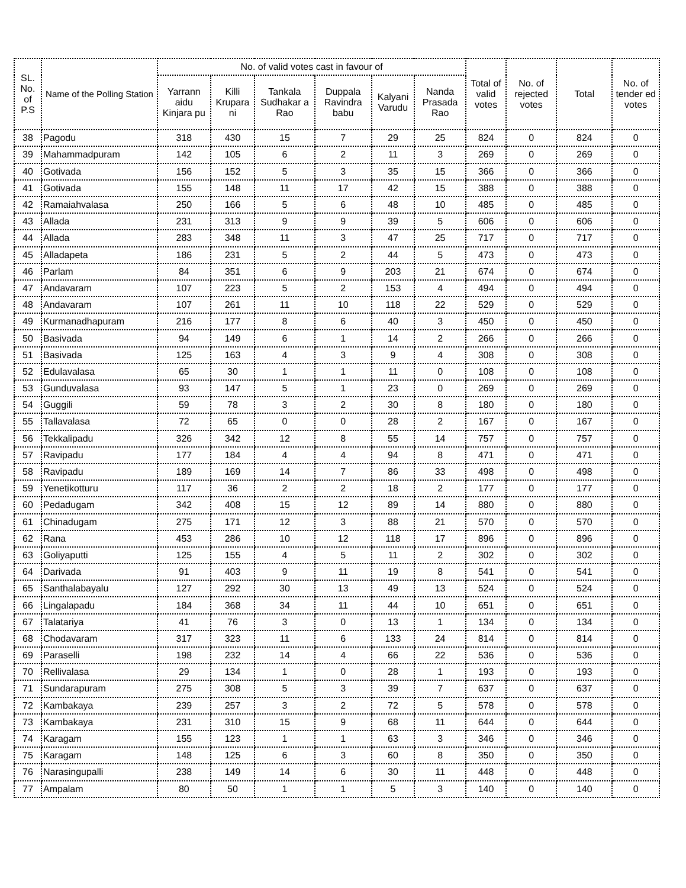| SL. No. of P.S | Name of the Polling Station | No. of valid votes cast in favour of | | | | | | Total of valid votes | No. of rejected votes | Total | No. of tender ed votes |
| --- | --- | --- | --- | --- | --- | --- | --- | --- | --- | --- | --- |
| | | Yarrann aidu Kinjara pu | Killi Krupara ni | Tankala Sudhakar a Rao | Duppala Ravindra babu | Kalyani Varudu | Nanda Prasada Rao | | | | |
| 38 | Pagodu | 318 | 430 | 15 | 7 | 29 | 25 | 824 | 0 | 824 | 0 |
| 39 | Mahammadpuram | 142 | 105 | 6 | 2 | 11 | 3 | 269 | 0 | 269 | 0 |
| 40 | Gotivada | 156 | 152 | 5 | 3 | 35 | 15 | 366 | 0 | 366 | 0 |
| 41 | Gotivada | 155 | 148 | 11 | 17 | 42 | 15 | 388 | 0 | 388 | 0 |
| 42 | Ramaiahvalasa | 250 | 166 | 5 | 6 | 48 | 10 | 485 | 0 | 485 | 0 |
| 43 | Allada | 231 | 313 | 9 | 9 | 39 | 5 | 606 | 0 | 606 | 0 |
| 44 | Allada | 283 | 348 | 11 | 3 | 47 | 25 | 717 | 0 | 717 | 0 |
| 45 | Alladapeta | 186 | 231 | 5 | 2 | 44 | 5 | 473 | 0 | 473 | 0 |
| 46 | Parlam | 84 | 351 | 6 | 9 | 203 | 21 | 674 | 0 | 674 | 0 |
| 47 | Andavaram | 107 | 223 | 5 | 2 | 153 | 4 | 494 | 0 | 494 | 0 |
| 48 | Andavaram | 107 | 261 | 11 | 10 | 118 | 22 | 529 | 0 | 529 | 0 |
| 49 | Kurmanadhapuram | 216 | 177 | 8 | 6 | 40 | 3 | 450 | 0 | 450 | 0 |
| 50 | Basivada | 94 | 149 | 6 | 1 | 14 | 2 | 266 | 0 | 266 | 0 |
| 51 | Basivada | 125 | 163 | 4 | 3 | 9 | 4 | 308 | 0 | 308 | 0 |
| 52 | Edulavalasa | 65 | 30 | 1 | 1 | 11 | 0 | 108 | 0 | 108 | 0 |
| 53 | Gunduvalasa | 93 | 147 | 5 | 1 | 23 | 0 | 269 | 0 | 269 | 0 |
| 54 | Guggili | 59 | 78 | 3 | 2 | 30 | 8 | 180 | 0 | 180 | 0 |
| 55 | Tallavalasa | 72 | 65 | 0 | 0 | 28 | 2 | 167 | 0 | 167 | 0 |
| 56 | Tekkalipadu | 326 | 342 | 12 | 8 | 55 | 14 | 757 | 0 | 757 | 0 |
| 57 | Ravipadu | 177 | 184 | 4 | 4 | 94 | 8 | 471 | 0 | 471 | 0 |
| 58 | Ravipadu | 189 | 169 | 14 | 7 | 86 | 33 | 498 | 0 | 498 | 0 |
| 59 | Yenetikotturu | 117 | 36 | 2 | 2 | 18 | 2 | 177 | 0 | 177 | 0 |
| 60 | Pedadugam | 342 | 408 | 15 | 12 | 89 | 14 | 880 | 0 | 880 | 0 |
| 61 | Chinadugam | 275 | 171 | 12 | 3 | 88 | 21 | 570 | 0 | 570 | 0 |
| 62 | Rana | 453 | 286 | 10 | 12 | 118 | 17 | 896 | 0 | 896 | 0 |
| 63 | Goliyaputti | 125 | 155 | 4 | 5 | 11 | 2 | 302 | 0 | 302 | 0 |
| 64 | Darivada | 91 | 403 | 9 | 11 | 19 | 8 | 541 | 0 | 541 | 0 |
| 65 | Santhalabayalu | 127 | 292 | 30 | 13 | 49 | 13 | 524 | 0 | 524 | 0 |
| 66 | Lingalapadu | 184 | 368 | 34 | 11 | 44 | 10 | 651 | 0 | 651 | 0 |
| 67 | Talatariya | 41 | 76 | 3 | 0 | 13 | 1 | 134 | 0 | 134 | 0 |
| 68 | Chodavaram | 317 | 323 | 11 | 6 | 133 | 24 | 814 | 0 | 814 | 0 |
| 69 | Paraselli | 198 | 232 | 14 | 4 | 66 | 22 | 536 | 0 | 536 | 0 |
| 70 | Rellivalasa | 29 | 134 | 1 | 0 | 28 | 1 | 193 | 0 | 193 | 0 |
| 71 | Sundarapuram | 275 | 308 | 5 | 3 | 39 | 7 | 637 | 0 | 637 | 0 |
| 72 | Kambakaya | 239 | 257 | 3 | 2 | 72 | 5 | 578 | 0 | 578 | 0 |
| 73 | Kambakaya | 231 | 310 | 15 | 9 | 68 | 11 | 644 | 0 | 644 | 0 |
| 74 | Karagam | 155 | 123 | 1 | 1 | 63 | 3 | 346 | 0 | 346 | 0 |
| 75 | Karagam | 148 | 125 | 6 | 3 | 60 | 8 | 350 | 0 | 350 | 0 |
| 76 | Narasingupalli | 238 | 149 | 14 | 6 | 30 | 11 | 448 | 0 | 448 | 0 |
| 77 | Ampalam | 80 | 50 | 1 | 1 | 5 | 3 | 140 | 0 | 140 | 0 |